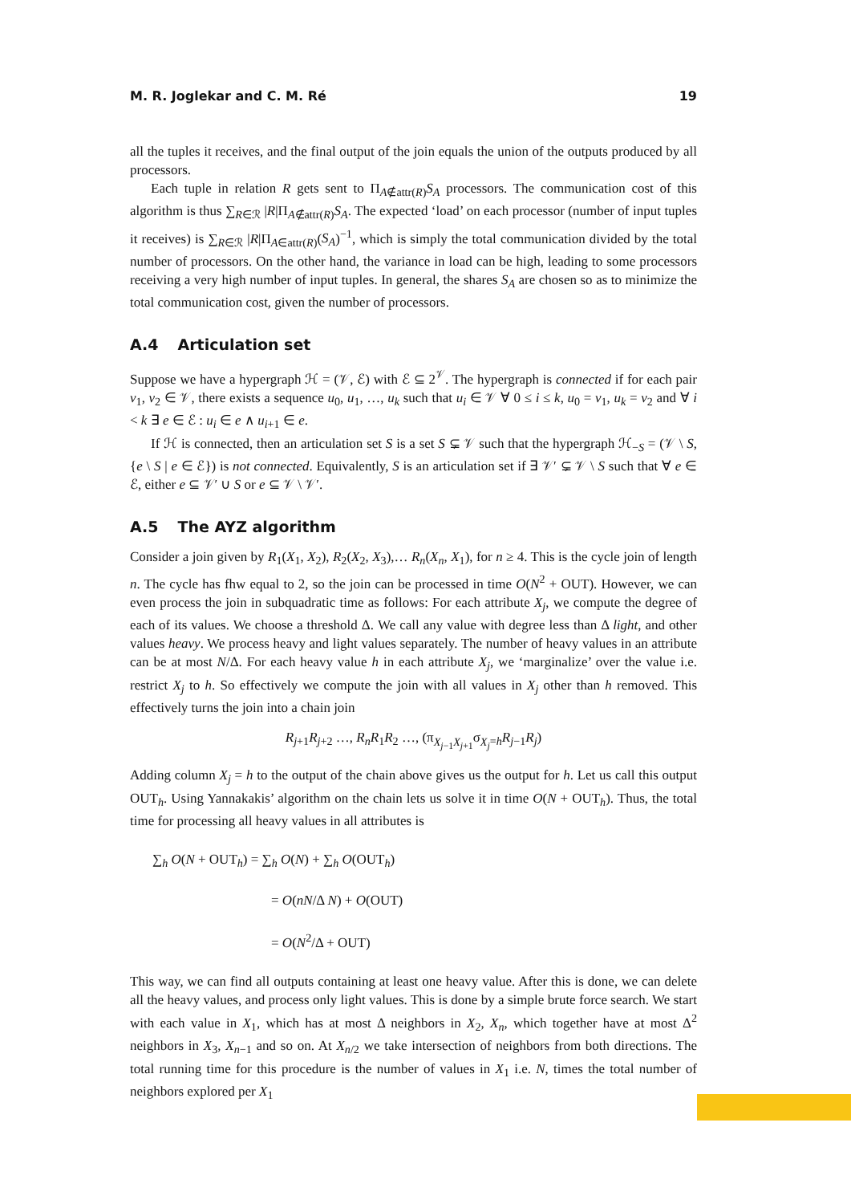M. R. Joglekar and C. M. Ré 19
all the tuples it receives, and the final output of the join equals the union of the outputs produced by all processors.
Each tuple in relation R gets sent to Π<sub>A∉attr(R)</sub>S<sub>A</sub> processors. The communication cost of this algorithm is thus ∑<sub>R∈ℛ</sub> |R|Π<sub>A∉attr(R)</sub>S<sub>A</sub>. The expected ‘load’ on each processor (number of input tuples it receives) is ∑<sub>R∈ℛ</sub> |R|Π<sub>A∈attr(R)</sub>(S<sub>A</sub>)<sup>−1</sup>, which is simply the total communication divided by the total number of processors. On the other hand, the variance in load can be high, leading to some processors receiving a very high number of input tuples. In general, the shares S<sub>A</sub> are chosen so as to minimize the total communication cost, given the number of processors.
A.4 Articulation set
Suppose we have a hypergraph ℋ = (𝒱, ℰ) with ℰ ⊆ 2<sup>𝒱</sup>. The hypergraph is connected if for each pair v<sub>1</sub>, v<sub>2</sub> ∈ 𝒱, there exists a sequence u<sub>0</sub>, u<sub>1</sub>, …, u<sub>k</sub> such that u<sub>i</sub> ∈ 𝒱 ∀ 0 ≤ i ≤ k, u<sub>0</sub> = v<sub>1</sub>, u<sub>k</sub> = v<sub>2</sub> and ∀ i < k ∃ e ∈ ℰ : u<sub>i</sub> ∈ e ∧ u<sub>i+1</sub> ∈ e.
If ℋ is connected, then an articulation set S is a set S ⊊ 𝒱 such that the hypergraph ℋ<sub>−S</sub> = (𝒱 \ S, {e \ S | e ∈ ℰ}) is not connected. Equivalently, S is an articulation set if ∃ 𝒱′ ⊊ 𝒱 \ S such that ∀ e ∈ ℰ, either e ⊆ 𝒱′ ∪ S or e ⊆ 𝒱 \ 𝒱′.
A.5 The AYZ algorithm
Consider a join given by R<sub>1</sub>(X<sub>1</sub>, X<sub>2</sub>), R<sub>2</sub>(X<sub>2</sub>, X<sub>3</sub>),… R<sub>n</sub>(X<sub>n</sub>, X<sub>1</sub>), for n ≥ 4. This is the cycle join of length n. The cycle has fhw equal to 2, so the join can be processed in time O(N<sup>2</sup> + OUT). However, we can even process the join in subquadratic time as follows: For each attribute X<sub>j</sub>, we compute the degree of each of its values. We choose a threshold Δ. We call any value with degree less than Δ light, and other values heavy. We process heavy and light values separately. The number of heavy values in an attribute can be at most N/Δ. For each heavy value h in each attribute X<sub>j</sub>, we ‘marginalize’ over the value i.e. restrict X<sub>j</sub> to h. So effectively we compute the join with all values in X<sub>j</sub> other than h removed. This effectively turns the join into a chain join
R<sub>j+1</sub>R<sub>j+2</sub> …, R<sub>n</sub>R<sub>1</sub>R<sub>2</sub> …, (π<sub>X<sub>j−1</sub>X<sub>j+1</sub></sub>σ<sub>X<sub>j</sub>=h</sub>R<sub>j−1</sub>R<sub>j</sub>)
Adding column X<sub>j</sub> = h to the output of the chain above gives us the output for h. Let us call this output OUT<sub>h</sub>. Using Yannakakis’ algorithm on the chain lets us solve it in time O(N + OUT<sub>h</sub>). Thus, the total time for processing all heavy values in all attributes is
∑<sub>h</sub> O(N + OUT<sub>h</sub>) = ∑<sub>h</sub> O(N) + ∑<sub>h</sub> O(OUT<sub>h</sub>)
= O(nN/Δ N) + O(OUT)
= O(N<sup>2</sup>/Δ + OUT)
This way, we can find all outputs containing at least one heavy value. After this is done, we can delete all the heavy values, and process only light values. This is done by a simple brute force search. We start with each value in X<sub>1</sub>, which has at most Δ neighbors in X<sub>2</sub>, X<sub>n</sub>, which together have at most Δ<sup>2</sup> neighbors in X<sub>3</sub>, X<sub>n−1</sub> and so on. At X<sub>n/2</sub> we take intersection of neighbors from both directions. The total running time for this procedure is the number of values in X<sub>1</sub> i.e. N, times the total number of neighbors explored per X<sub>1</sub>